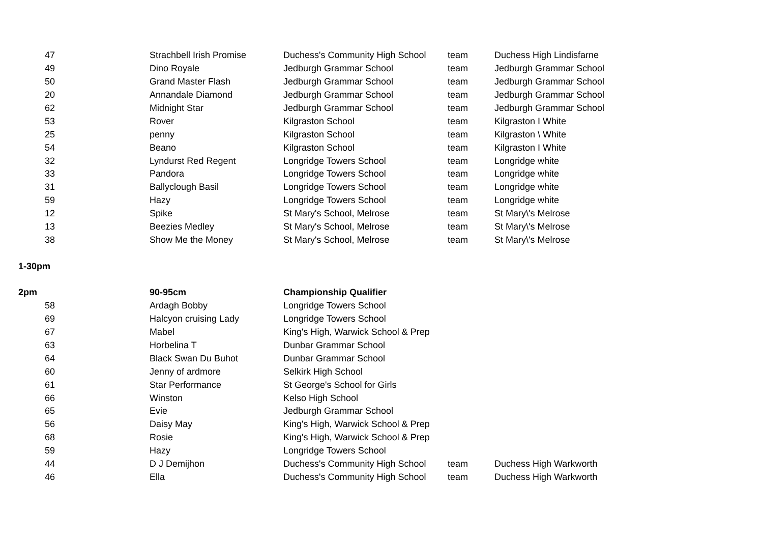| 47 | Strachbell Irish Promise | Duchess's Community High School | team | Duchess High Lindisfarne |
| 49 | Dino Royale | Jedburgh Grammar School | team | Jedburgh Grammar School |
| 50 | Grand Master Flash | Jedburgh Grammar School | team | Jedburgh Grammar School |
| 20 | Annandale Diamond | Jedburgh Grammar School | team | Jedburgh Grammar School |
| 62 | Midnight Star | Jedburgh Grammar School | team | Jedburgh Grammar School |
| 53 | Rover | Kilgraston School | team | Kilgraston I White |
| 25 | penny | Kilgraston School | team | Kilgraston \ White |
| 54 | Beano | Kilgraston School | team | Kilgraston I White |
| 32 | Lyndurst Red Regent | Longridge Towers School | team | Longridge white |
| 33 | Pandora | Longridge Towers School | team | Longridge white |
| 31 | Ballyclough Basil | Longridge Towers School | team | Longridge white |
| 59 | Hazy | Longridge Towers School | team | Longridge white |
| 12 | Spike | St Mary's School, Melrose | team | St Mary\'s Melrose |
| 13 | Beezies Medley | St Mary's School, Melrose | team | St Mary\'s Melrose |
| 38 | Show Me the Money | St Mary's School, Melrose | team | St Mary\'s Melrose |
| 1-30pm | | | | |
| 2pm | 90-95cm | Championship Qualifier | | |
| 58 | Ardagh Bobby | Longridge Towers School | | |
| 69 | Halcyon cruising Lady | Longridge Towers School | | |
| 67 | Mabel | King's High, Warwick School & Prep | | |
| 63 | Horbelina T | Dunbar Grammar School | | |
| 64 | Black Swan Du Buhot | Dunbar Grammar School | | |
| 60 | Jenny of ardmore | Selkirk High School | | |
| 61 | Star Performance | St George's School for Girls | | |
| 66 | Winston | Kelso High School | | |
| 65 | Evie | Jedburgh Grammar School | | |
| 56 | Daisy May | King's High, Warwick School & Prep | | |
| 68 | Rosie | King's High, Warwick School & Prep | | |
| 59 | Hazy | Longridge Towers School | | |
| 44 | D J Demijhon | Duchess's Community High School | team | Duchess High Warkworth |
| 46 | Ella | Duchess's Community High School | team | Duchess High Warkworth |